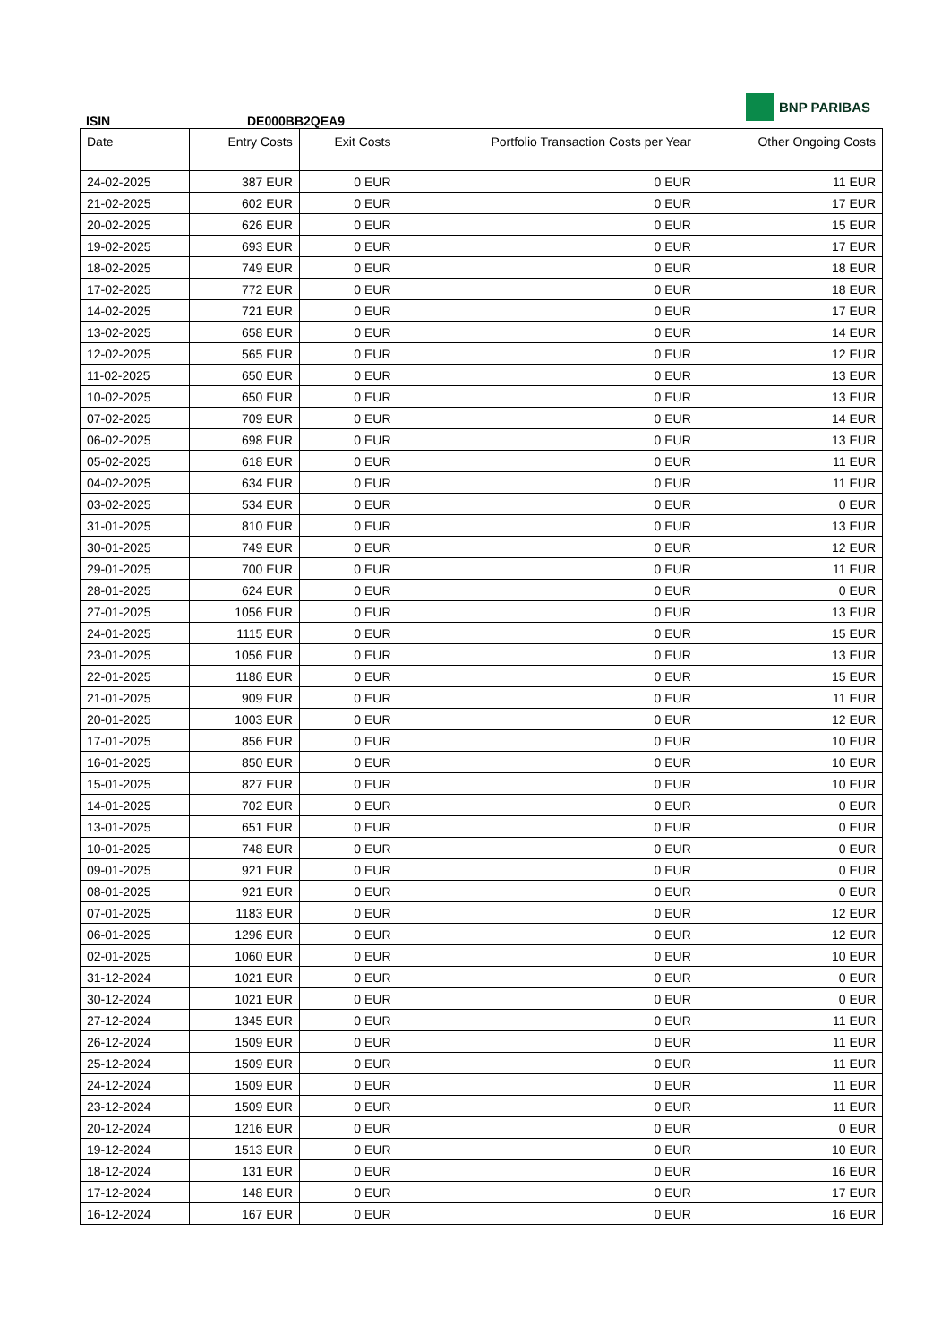BNP PARIBAS
ISIN DE000BB2QEA9
| Date | Entry Costs | Exit Costs | Portfolio Transaction Costs per Year | Other Ongoing Costs |
| --- | --- | --- | --- | --- |
| 24-02-2025 | 387 EUR | 0 EUR | 0 EUR | 11 EUR |
| 21-02-2025 | 602 EUR | 0 EUR | 0 EUR | 17 EUR |
| 20-02-2025 | 626 EUR | 0 EUR | 0 EUR | 15 EUR |
| 19-02-2025 | 693 EUR | 0 EUR | 0 EUR | 17 EUR |
| 18-02-2025 | 749 EUR | 0 EUR | 0 EUR | 18 EUR |
| 17-02-2025 | 772 EUR | 0 EUR | 0 EUR | 18 EUR |
| 14-02-2025 | 721 EUR | 0 EUR | 0 EUR | 17 EUR |
| 13-02-2025 | 658 EUR | 0 EUR | 0 EUR | 14 EUR |
| 12-02-2025 | 565 EUR | 0 EUR | 0 EUR | 12 EUR |
| 11-02-2025 | 650 EUR | 0 EUR | 0 EUR | 13 EUR |
| 10-02-2025 | 650 EUR | 0 EUR | 0 EUR | 13 EUR |
| 07-02-2025 | 709 EUR | 0 EUR | 0 EUR | 14 EUR |
| 06-02-2025 | 698 EUR | 0 EUR | 0 EUR | 13 EUR |
| 05-02-2025 | 618 EUR | 0 EUR | 0 EUR | 11 EUR |
| 04-02-2025 | 634 EUR | 0 EUR | 0 EUR | 11 EUR |
| 03-02-2025 | 534 EUR | 0 EUR | 0 EUR | 0 EUR |
| 31-01-2025 | 810 EUR | 0 EUR | 0 EUR | 13 EUR |
| 30-01-2025 | 749 EUR | 0 EUR | 0 EUR | 12 EUR |
| 29-01-2025 | 700 EUR | 0 EUR | 0 EUR | 11 EUR |
| 28-01-2025 | 624 EUR | 0 EUR | 0 EUR | 0 EUR |
| 27-01-2025 | 1056 EUR | 0 EUR | 0 EUR | 13 EUR |
| 24-01-2025 | 1115 EUR | 0 EUR | 0 EUR | 15 EUR |
| 23-01-2025 | 1056 EUR | 0 EUR | 0 EUR | 13 EUR |
| 22-01-2025 | 1186 EUR | 0 EUR | 0 EUR | 15 EUR |
| 21-01-2025 | 909 EUR | 0 EUR | 0 EUR | 11 EUR |
| 20-01-2025 | 1003 EUR | 0 EUR | 0 EUR | 12 EUR |
| 17-01-2025 | 856 EUR | 0 EUR | 0 EUR | 10 EUR |
| 16-01-2025 | 850 EUR | 0 EUR | 0 EUR | 10 EUR |
| 15-01-2025 | 827 EUR | 0 EUR | 0 EUR | 10 EUR |
| 14-01-2025 | 702 EUR | 0 EUR | 0 EUR | 0 EUR |
| 13-01-2025 | 651 EUR | 0 EUR | 0 EUR | 0 EUR |
| 10-01-2025 | 748 EUR | 0 EUR | 0 EUR | 0 EUR |
| 09-01-2025 | 921 EUR | 0 EUR | 0 EUR | 0 EUR |
| 08-01-2025 | 921 EUR | 0 EUR | 0 EUR | 0 EUR |
| 07-01-2025 | 1183 EUR | 0 EUR | 0 EUR | 12 EUR |
| 06-01-2025 | 1296 EUR | 0 EUR | 0 EUR | 12 EUR |
| 02-01-2025 | 1060 EUR | 0 EUR | 0 EUR | 10 EUR |
| 31-12-2024 | 1021 EUR | 0 EUR | 0 EUR | 0 EUR |
| 30-12-2024 | 1021 EUR | 0 EUR | 0 EUR | 0 EUR |
| 27-12-2024 | 1345 EUR | 0 EUR | 0 EUR | 11 EUR |
| 26-12-2024 | 1509 EUR | 0 EUR | 0 EUR | 11 EUR |
| 25-12-2024 | 1509 EUR | 0 EUR | 0 EUR | 11 EUR |
| 24-12-2024 | 1509 EUR | 0 EUR | 0 EUR | 11 EUR |
| 23-12-2024 | 1509 EUR | 0 EUR | 0 EUR | 11 EUR |
| 20-12-2024 | 1216 EUR | 0 EUR | 0 EUR | 0 EUR |
| 19-12-2024 | 1513 EUR | 0 EUR | 0 EUR | 10 EUR |
| 18-12-2024 | 131 EUR | 0 EUR | 0 EUR | 16 EUR |
| 17-12-2024 | 148 EUR | 0 EUR | 0 EUR | 17 EUR |
| 16-12-2024 | 167 EUR | 0 EUR | 0 EUR | 16 EUR |